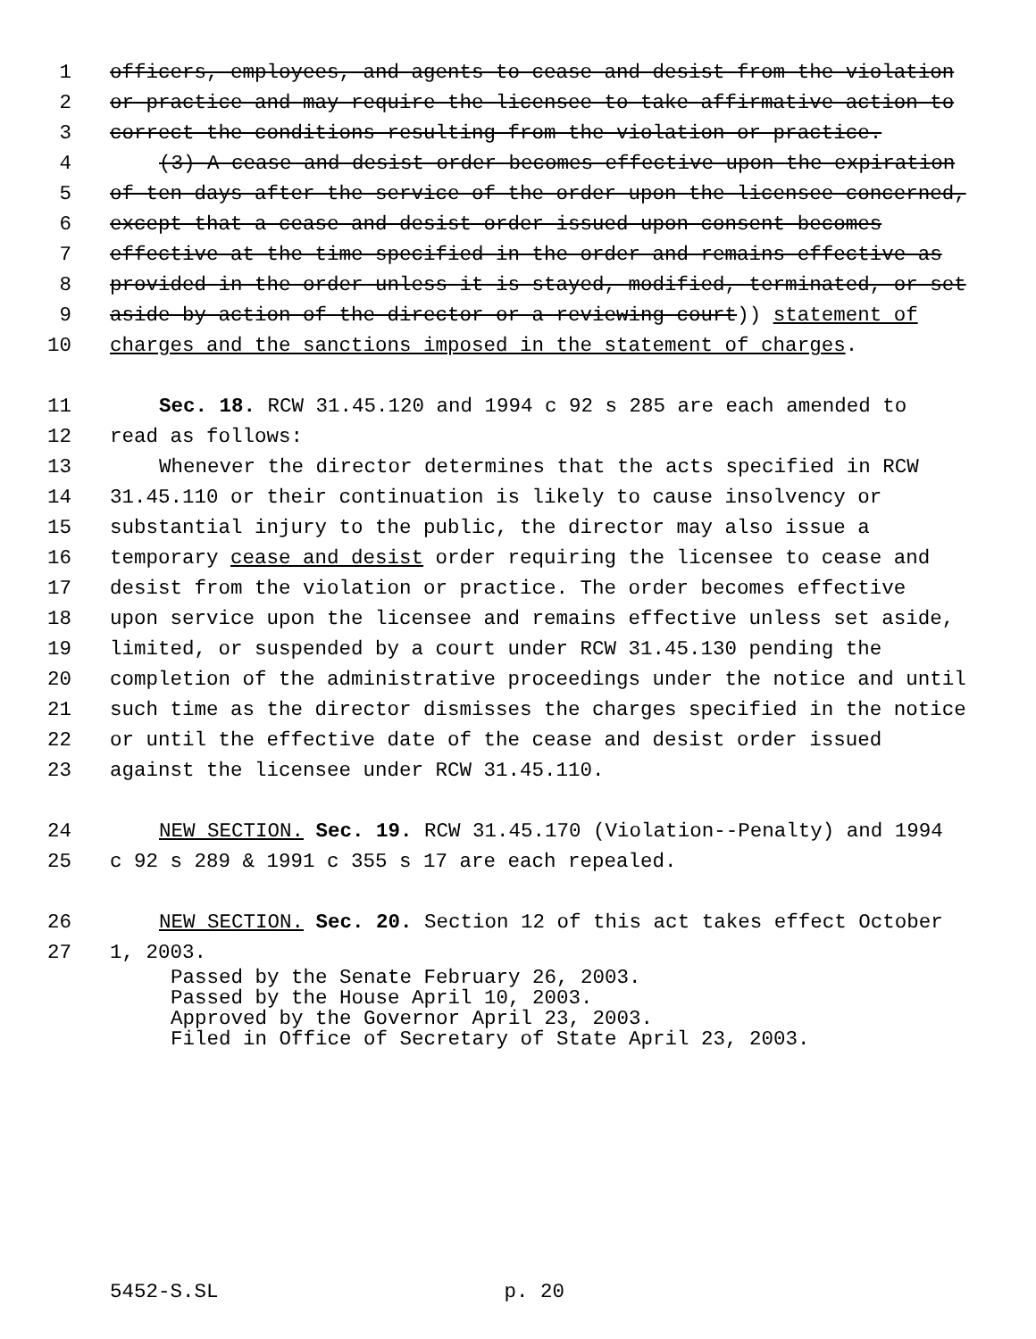1 officers, employees, and agents to cease and desist from the violation
2 or practice and may require the licensee to take affirmative action to
3 correct the conditions resulting from the violation or practice.
4 (3) A cease and desist order becomes effective upon the expiration
5 of ten days after the service of the order upon the licensee concerned,
6 except that a cease and desist order issued upon consent becomes
7 effective at the time specified in the order and remains effective as
8 provided in the order unless it is stayed, modified, terminated, or set
9 aside by action of the director or a reviewing court)) statement of
10 charges and the sanctions imposed in the statement of charges.
11 Sec. 18. RCW 31.45.120 and 1994 c 92 s 285 are each amended to
12 read as follows:
13 Whenever the director determines that the acts specified in RCW
14 31.45.110 or their continuation is likely to cause insolvency or
15 substantial injury to the public, the director may also issue a
16 temporary cease and desist order requiring the licensee to cease and
17 desist from the violation or practice. The order becomes effective
18 upon service upon the licensee and remains effective unless set aside,
19 limited, or suspended by a court under RCW 31.45.130 pending the
20 completion of the administrative proceedings under the notice and until
21 such time as the director dismisses the charges specified in the notice
22 or until the effective date of the cease and desist order issued
23 against the licensee under RCW 31.45.110.
24 NEW SECTION. Sec. 19. RCW 31.45.170 (Violation--Penalty) and 1994
25 c 92 s 289 & 1991 c 355 s 17 are each repealed.
26 NEW SECTION. Sec. 20. Section 12 of this act takes effect October
27 1, 2003.
Passed by the Senate February 26, 2003.
Passed by the House April 10, 2003.
Approved by the Governor April 23, 2003.
Filed in Office of Secretary of State April 23, 2003.
5452-S.SL p. 20